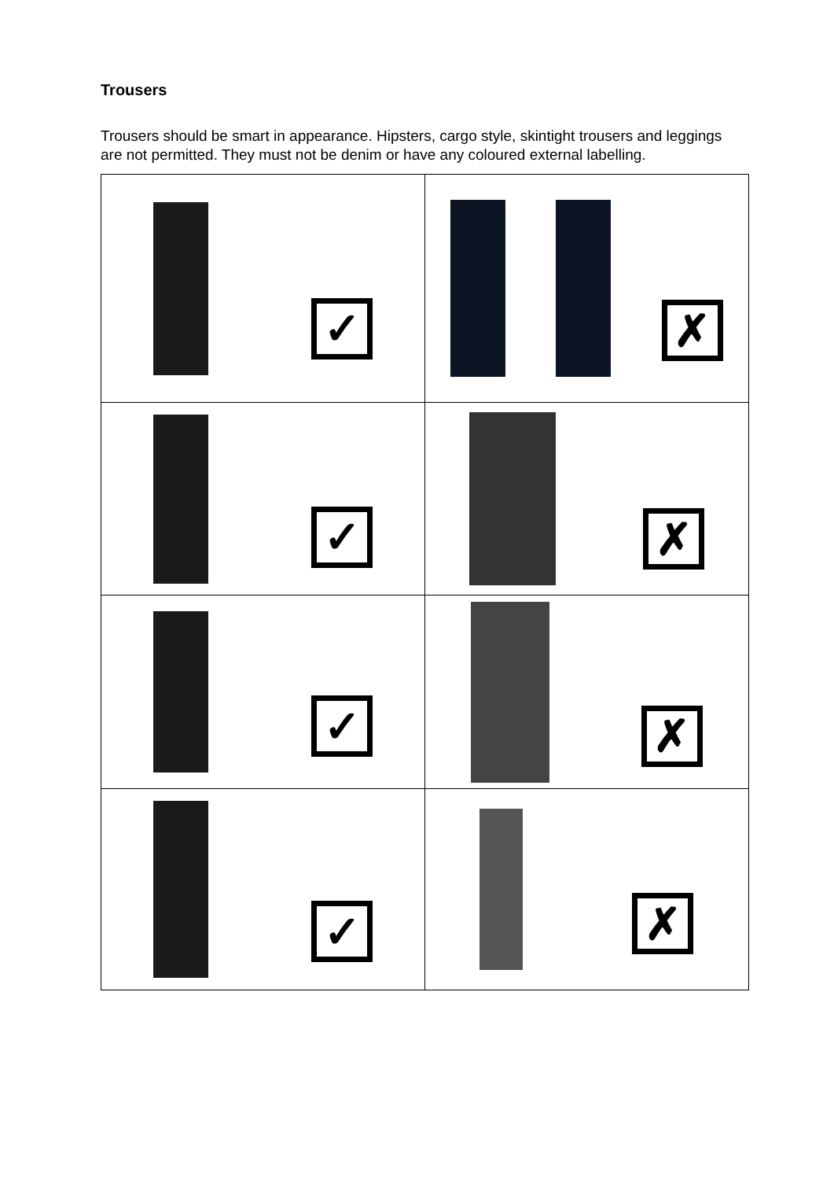Trousers
Trousers should be smart in appearance. Hipsters, cargo style, skintight trousers and leggings are not permitted. They must not be denim or have any coloured external labelling.
| ✓ | ✗ |
| ✓ | ✗ |
| ✓ | ✗ |
| ✓ | ✗ |